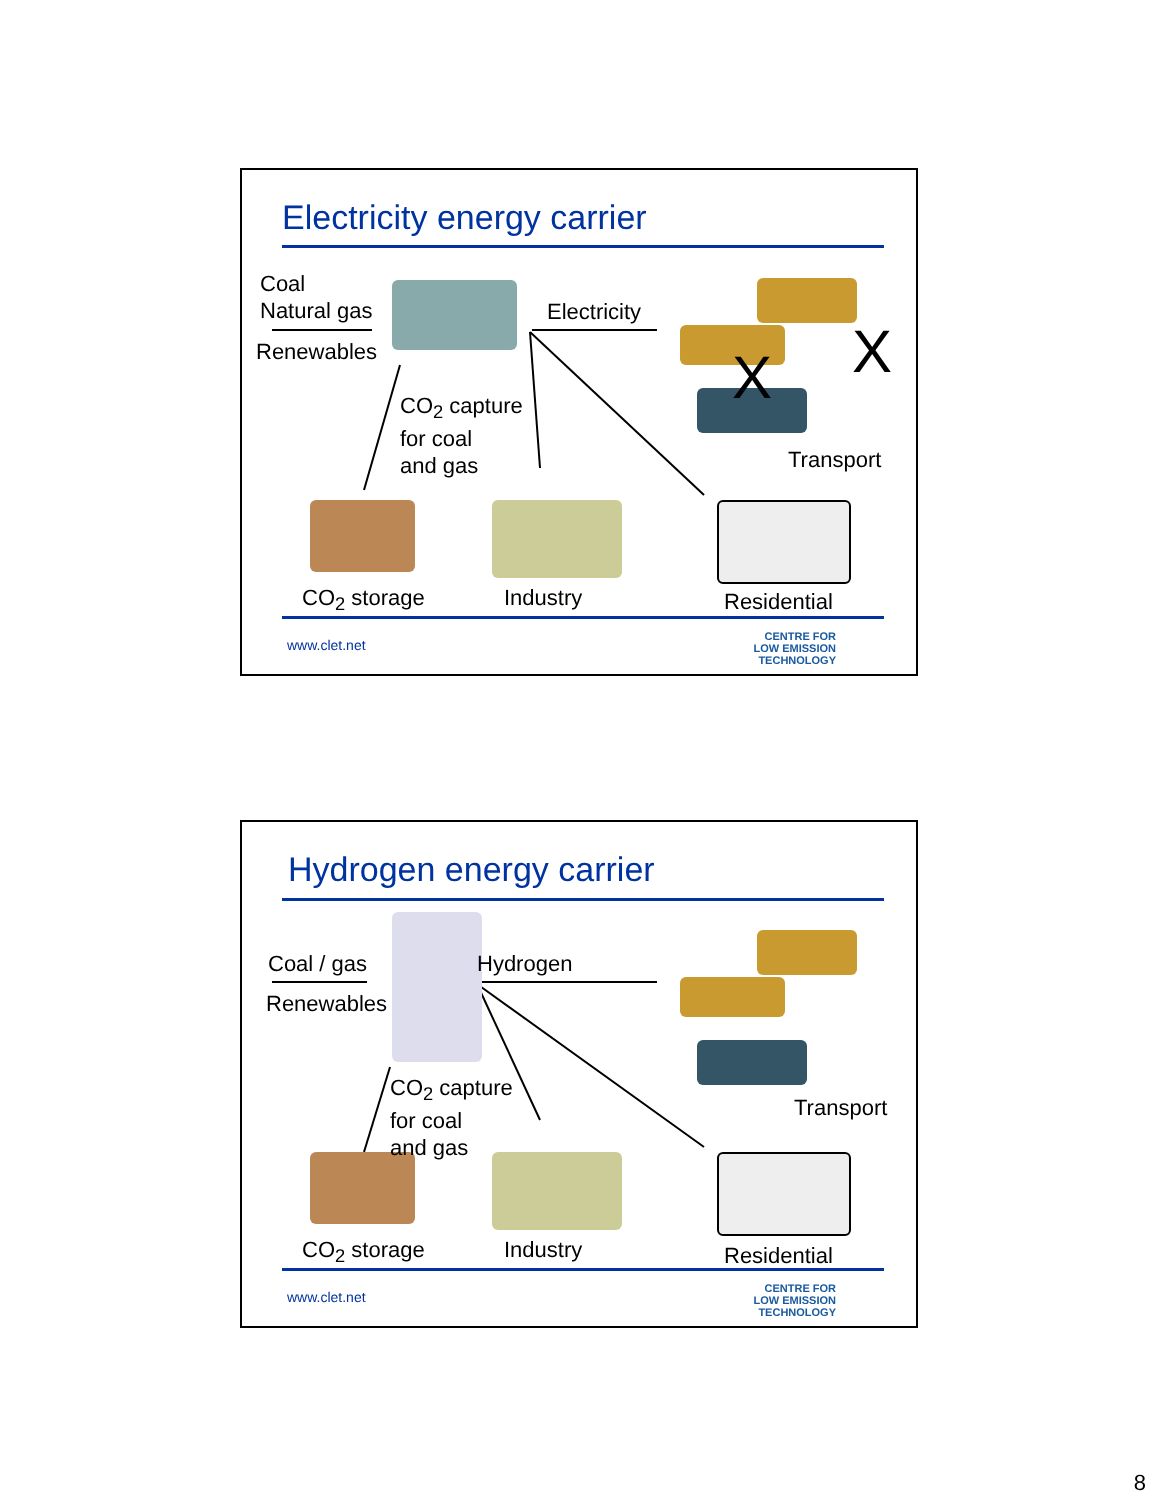Electricity energy carrier
Coal
Natural gas
Renewables
Electricity
CO<sub>2</sub> capture
for coal
and gas
Transport
X X
CO<sub>2</sub> storage Industry Residential
www.clet.net
CENTRE FOR
LOW EMISSION
TECHNOLOGY
Hydrogen energy carrier
Coal / gas
Renewables
Hydrogen
CO<sub>2</sub> capture
for coal
and gas
Transport
CO<sub>2</sub> storage Industry Residential
www.clet.net
CENTRE FOR
LOW EMISSION
TECHNOLOGY
8